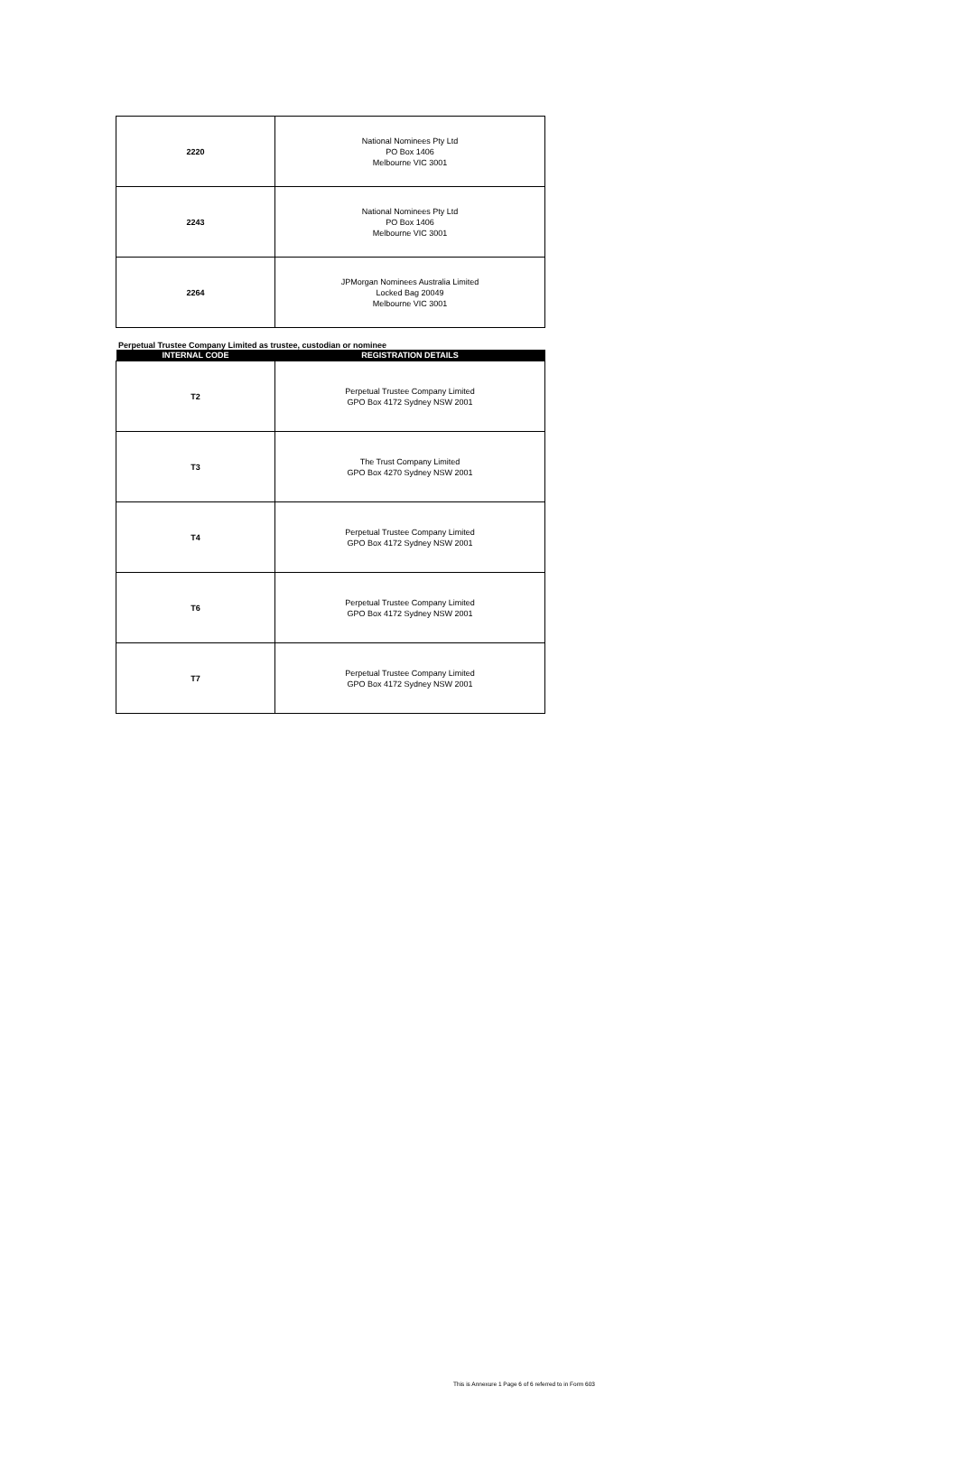| 2220 | National Nominees Pty Ltd PO Box 1406 Melbourne VIC 3001 |
| 2243 | National Nominees Pty Ltd PO Box 1406 Melbourne VIC 3001 |
| 2264 | JPMorgan Nominees Australia Limited Locked Bag 20049 Melbourne VIC 3001 |
Perpetual Trustee Company Limited as trustee, custodian or nominee
| INTERNAL CODE | REGISTRATION DETAILS |
| --- | --- |
| T2 | Perpetual Trustee Company Limited GPO Box 4172 Sydney NSW 2001 |
| T3 | The Trust Company Limited GPO Box 4270 Sydney NSW 2001 |
| T4 | Perpetual Trustee Company Limited GPO Box 4172 Sydney NSW 2001 |
| T6 | Perpetual Trustee Company Limited GPO Box 4172 Sydney NSW 2001 |
| T7 | Perpetual Trustee Company Limited GPO Box 4172 Sydney NSW 2001 |
This is Annexure 1 Page 6 of 6 referred to in Form 603